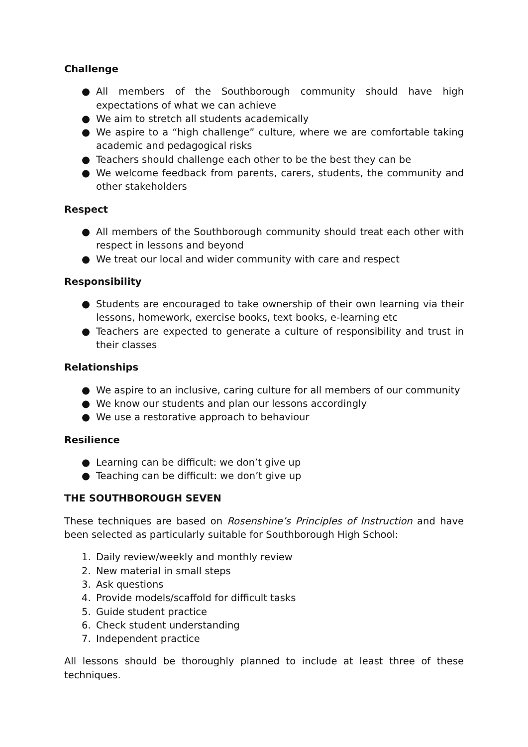Challenge
● All members of the Southborough community should have high expectations of what we can achieve
● We aim to stretch all students academically
● We aspire to a “high challenge” culture, where we are comfortable taking academic and pedagogical risks
● Teachers should challenge each other to be the best they can be
● We welcome feedback from parents, carers, students, the community and other stakeholders
Respect
● All members of the Southborough community should treat each other with respect in lessons and beyond
● We treat our local and wider community with care and respect
Responsibility
● Students are encouraged to take ownership of their own learning via their lessons, homework, exercise books, text books, e-learning etc
● Teachers are expected to generate a culture of responsibility and trust in their classes
Relationships
● We aspire to an inclusive, caring culture for all members of our community
● We know our students and plan our lessons accordingly
● We use a restorative approach to behaviour
Resilience
● Learning can be difficult: we don’t give up
● Teaching can be difficult: we don’t give up
THE SOUTHBOROUGH SEVEN
These techniques are based on Rosenshine’s Principles of Instruction and have been selected as particularly suitable for Southborough High School:
1. Daily review/weekly and monthly review
2. New material in small steps
3. Ask questions
4. Provide models/scaffold for difficult tasks
5. Guide student practice
6. Check student understanding
7. Independent practice
All lessons should be thoroughly planned to include at least three of these techniques.